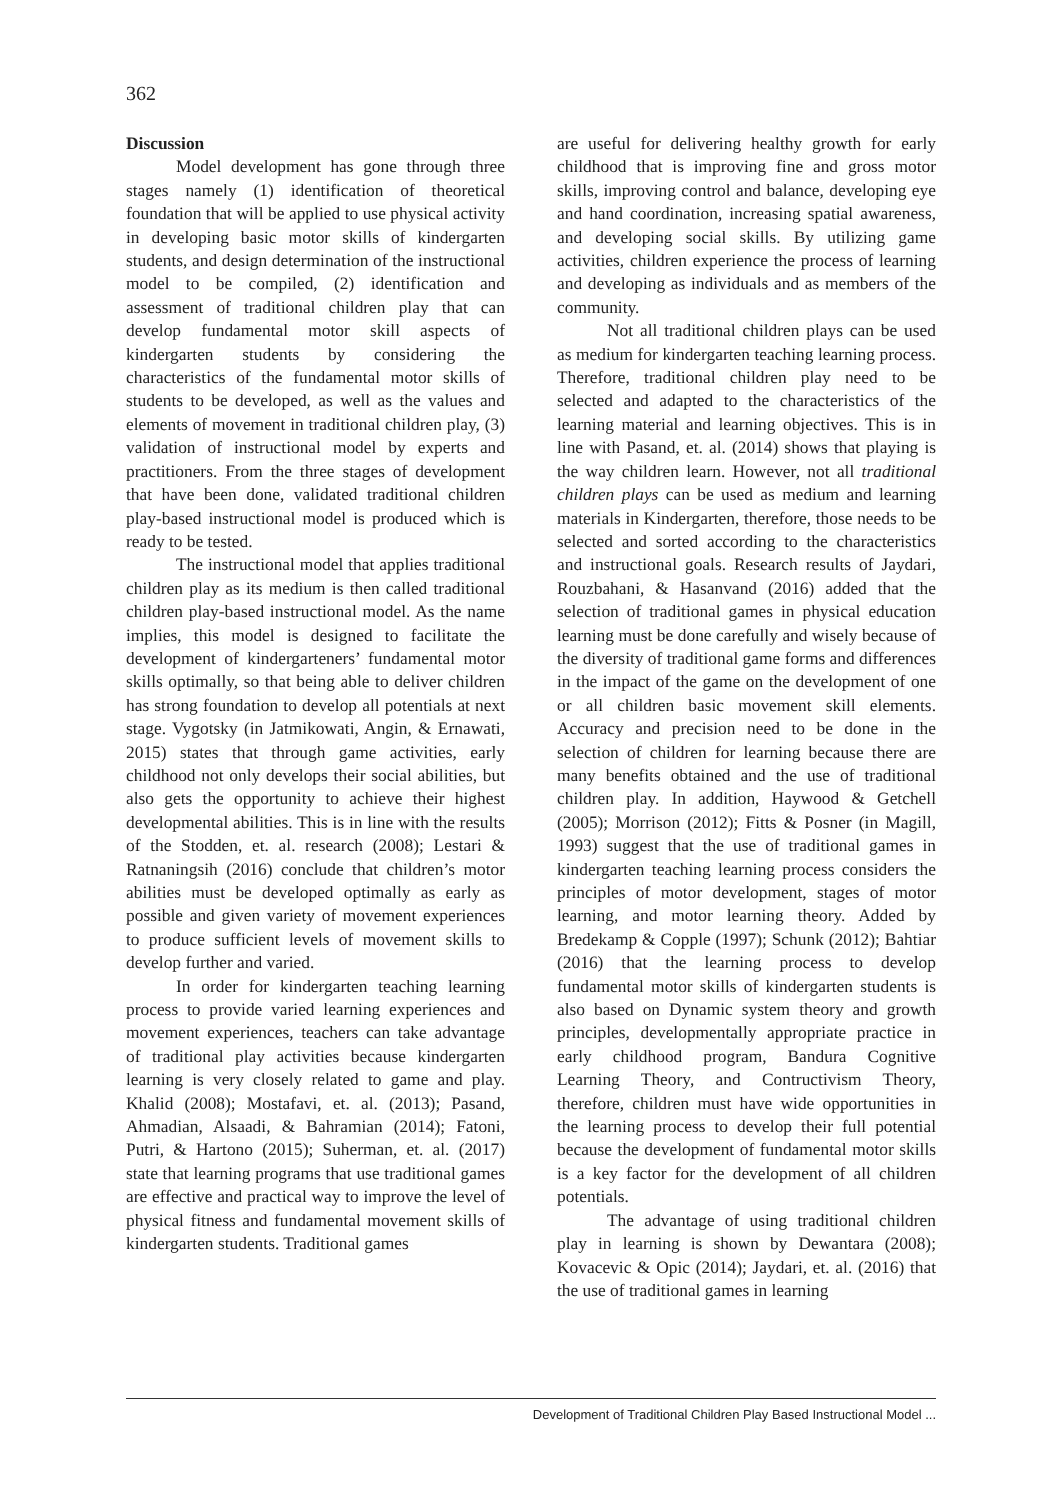362
Discussion
Model development has gone through three stages namely (1) identification of theoretical foundation that will be applied to use physical activity in developing basic motor skills of kindergarten students, and design determination of the instructional model to be compiled, (2) identification and assessment of traditional children play that can develop fundamental motor skill aspects of kindergarten students by considering the characteristics of the fundamental motor skills of students to be developed, as well as the values and elements of movement in traditional children play, (3) validation of instructional model by experts and practitioners. From the three stages of development that have been done, validated traditional children play-based instructional model is produced which is ready to be tested.
The instructional model that applies traditional children play as its medium is then called traditional children play-based instructional model. As the name implies, this model is designed to facilitate the development of kindergarteners’ fundamental motor skills optimally, so that being able to deliver children has strong foundation to develop all potentials at next stage. Vygotsky (in Jatmikowati, Angin, & Ernawati, 2015) states that through game activities, early childhood not only develops their social abilities, but also gets the opportunity to achieve their highest developmental abilities. This is in line with the results of the Stodden, et. al. research (2008); Lestari & Ratnaningsih (2016) conclude that children’s motor abilities must be developed optimally as early as possible and given variety of movement experiences to produce sufficient levels of movement skills to develop further and varied.
In order for kindergarten teaching learning process to provide varied learning experiences and movement experiences, teachers can take advantage of traditional play activities because kindergarten learning is very closely related to game and play. Khalid (2008); Mostafavi, et. al. (2013); Pasand, Ahmadian, Alsaadi, & Bahramian (2014); Fatoni, Putri, & Hartono (2015); Suherman, et. al. (2017) state that learning programs that use traditional games are effective and practical way to improve the level of physical fitness and fundamental movement skills of kindergarten students. Traditional games
are useful for delivering healthy growth for early childhood that is improving fine and gross motor skills, improving control and balance, developing eye and hand coordination, increasing spatial awareness, and developing social skills. By utilizing game activities, children experience the process of learning and developing as individuals and as members of the community.
Not all traditional children plays can be used as medium for kindergarten teaching learning process. Therefore, traditional children play need to be selected and adapted to the characteristics of the learning material and learning objectives. This is in line with Pasand, et. al. (2014) shows that playing is the way children learn. However, not all traditional children plays can be used as medium and learning materials in Kindergarten, therefore, those needs to be selected and sorted according to the characteristics and instructional goals. Research results of Jaydari, Rouzbahani, & Hasanvand (2016) added that the selection of traditional games in physical education learning must be done carefully and wisely because of the diversity of traditional game forms and differences in the impact of the game on the development of one or all children basic movement skill elements. Accuracy and precision need to be done in the selection of children for learning because there are many benefits obtained and the use of traditional children play. In addition, Haywood & Getchell (2005); Morrison (2012); Fitts & Posner (in Magill, 1993) suggest that the use of traditional games in kindergarten teaching learning process considers the principles of motor development, stages of motor learning, and motor learning theory. Added by Bredekamp & Copple (1997); Schunk (2012); Bahtiar (2016) that the learning process to develop fundamental motor skills of kindergarten students is also based on Dynamic system theory and growth principles, developmentally appropriate practice in early childhood program, Bandura Cognitive Learning Theory, and Contructivism Theory, therefore, children must have wide opportunities in the learning process to develop their full potential because the development of fundamental motor skills is a key factor for the development of all children potentials.
The advantage of using traditional children play in learning is shown by Dewantara (2008); Kovacevic & Opic (2014); Jaydari, et. al. (2016) that the use of traditional games in learning
Development of Traditional Children Play Based Instructional Model ...